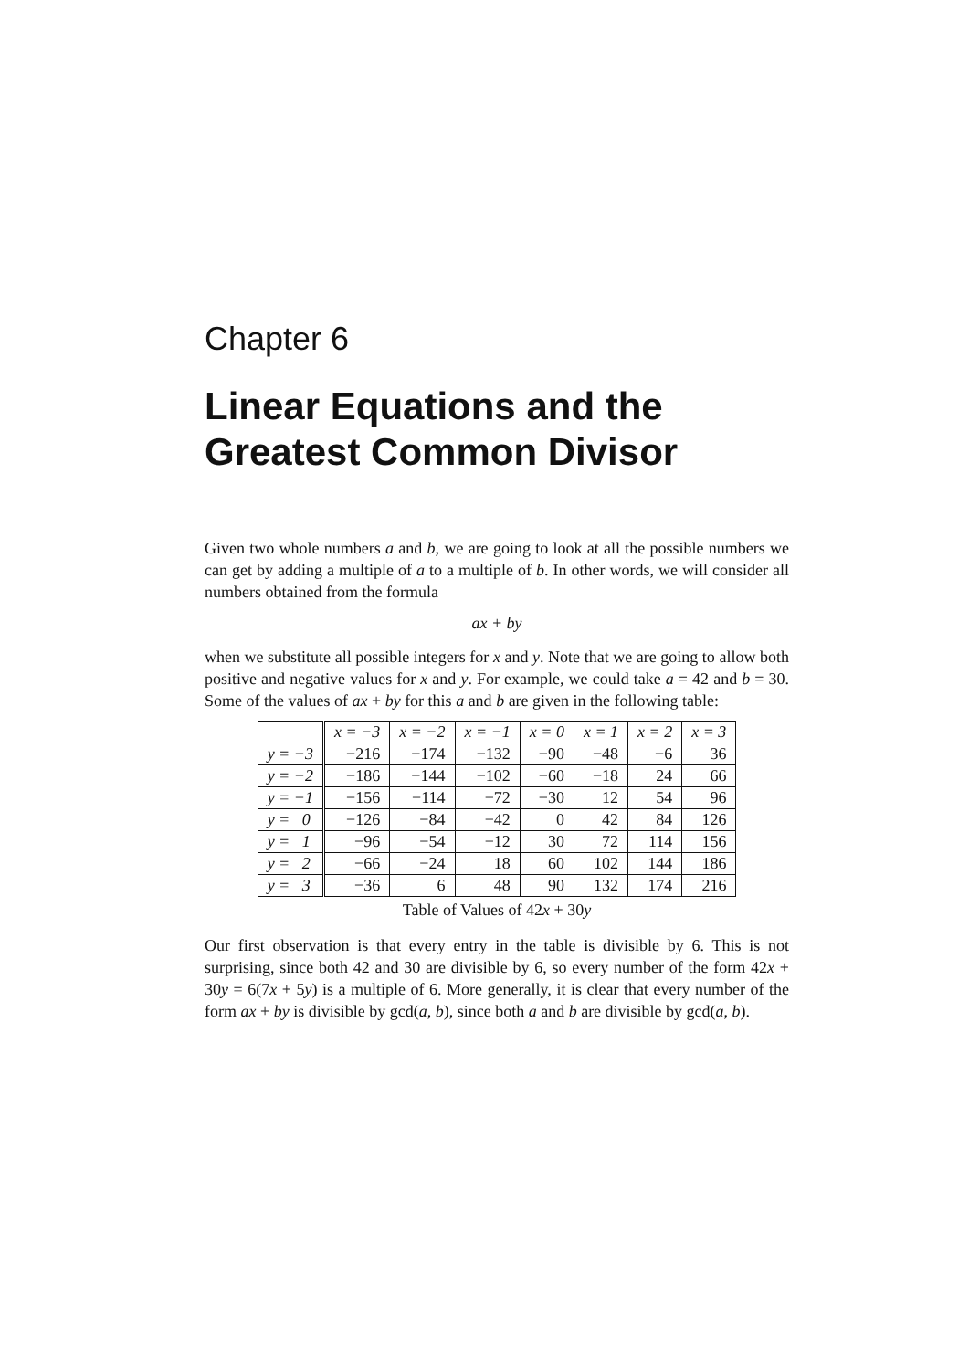Chapter 6
Linear Equations and the Greatest Common Divisor
Given two whole numbers a and b, we are going to look at all the possible numbers we can get by adding a multiple of a to a multiple of b. In other words, we will consider all numbers obtained from the formula
ax + by
when we substitute all possible integers for x and y. Note that we are going to allow both positive and negative values for x and y. For example, we could take a = 42 and b = 30. Some of the values of ax + by for this a and b are given in the following table:
| | x = −3 | x = −2 | x = −1 | x = 0 | x = 1 | x = 2 | x = 3 |
| --- | --- | --- | --- | --- | --- | --- | --- |
| y = −3 | −216 | −174 | −132 | −90 | −48 | −6 | 36 |
| y = −2 | −186 | −144 | −102 | −60 | −18 | 24 | 66 |
| y = −1 | −156 | −114 | −72 | −30 | 12 | 54 | 96 |
| y = 0 | −126 | −84 | −42 | 0 | 42 | 84 | 126 |
| y = 1 | −96 | −54 | −12 | 30 | 72 | 114 | 156 |
| y = 2 | −66 | −24 | 18 | 60 | 102 | 144 | 186 |
| y = 3 | −36 | 6 | 48 | 90 | 132 | 174 | 216 |
Table of Values of 42x + 30y
Our first observation is that every entry in the table is divisible by 6. This is not surprising, since both 42 and 30 are divisible by 6, so every number of the form 42x + 30y = 6(7x + 5y) is a multiple of 6. More generally, it is clear that every number of the form ax + by is divisible by gcd(a, b), since both a and b are divisible by gcd(a, b).